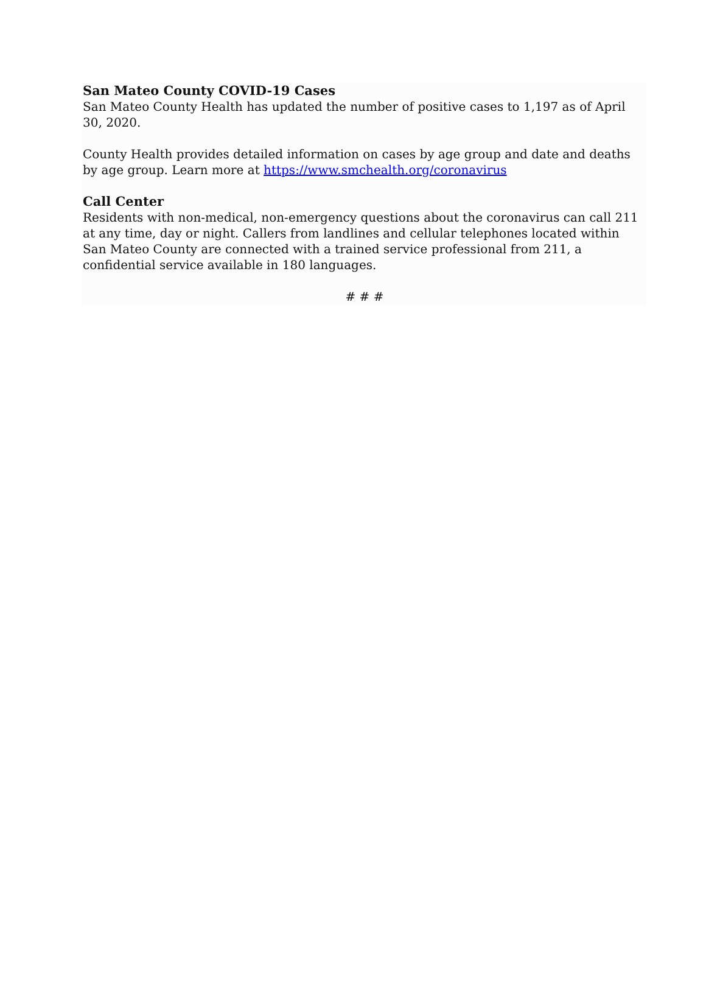San Mateo County COVID-19 Cases
San Mateo County Health has updated the number of positive cases to 1,197 as of April 30, 2020.
County Health provides detailed information on cases by age group and date and deaths by age group. Learn more at https://www.smchealth.org/coronavirus
Call Center
Residents with non-medical, non-emergency questions about the coronavirus can call 211 at any time, day or night. Callers from landlines and cellular telephones located within San Mateo County are connected with a trained service professional from 211, a confidential service available in 180 languages.
# # #